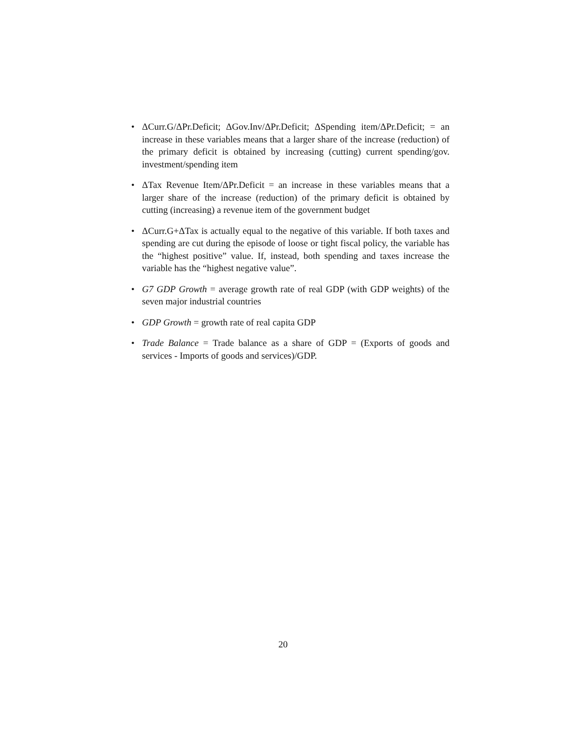• ΔCurr.G/ΔPr.Deficit; ΔGov.Inv/ΔPr.Deficit; ΔSpending item/ΔPr.Deficit; = an increase in these variables means that a larger share of the increase (reduction) of the primary deficit is obtained by increasing (cutting) current spending/gov. investment/spending item
• ΔTax Revenue Item/ΔPr.Deficit = an increase in these variables means that a larger share of the increase (reduction) of the primary deficit is obtained by cutting (increasing) a revenue item of the government budget
• ΔCurr.G+ΔTax is actually equal to the negative of this variable. If both taxes and spending are cut during the episode of loose or tight fiscal policy, the variable has the “highest positive” value. If, instead, both spending and taxes increase the variable has the “highest negative value”.
• G7 GDP Growth = average growth rate of real GDP (with GDP weights) of the seven major industrial countries
• GDP Growth = growth rate of real capita GDP
• Trade Balance = Trade balance as a share of GDP = (Exports of goods and services - Imports of goods and services)/GDP.
20